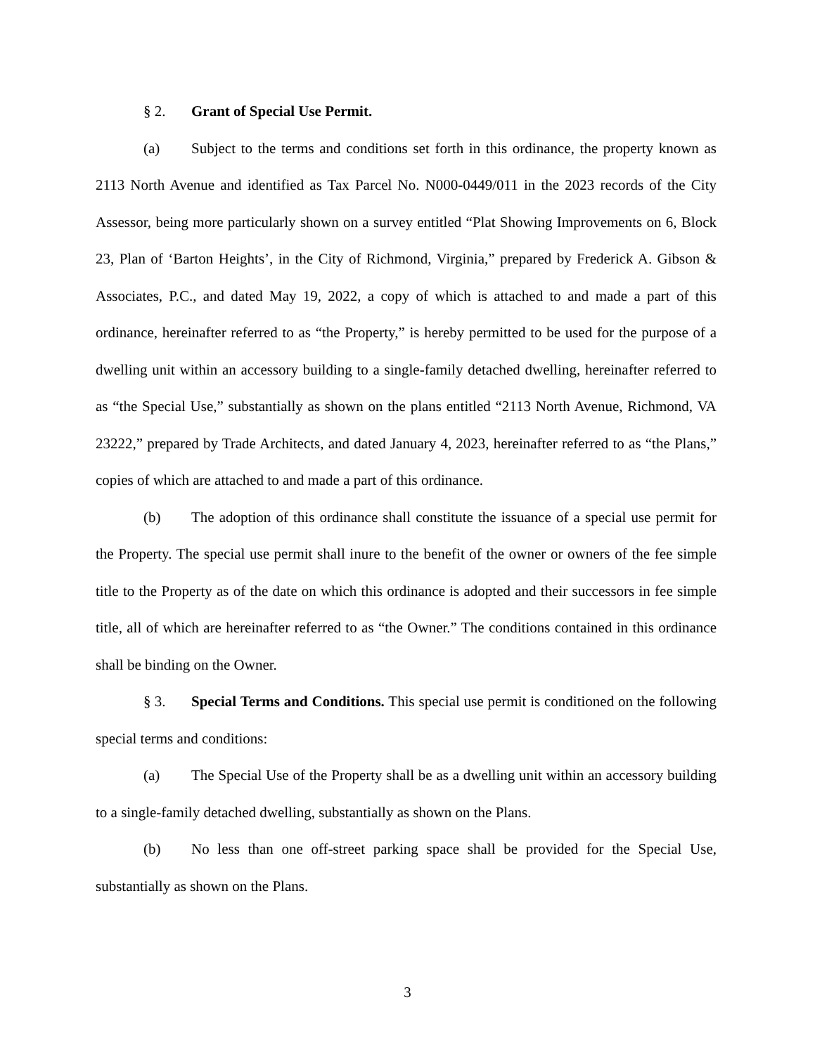§ 2. Grant of Special Use Permit.
(a) Subject to the terms and conditions set forth in this ordinance, the property known as 2113 North Avenue and identified as Tax Parcel No. N000-0449/011 in the 2023 records of the City Assessor, being more particularly shown on a survey entitled “Plat Showing Improvements on 6, Block 23, Plan of ‘Barton Heights’, in the City of Richmond, Virginia,” prepared by Frederick A. Gibson & Associates, P.C., and dated May 19, 2022, a copy of which is attached to and made a part of this ordinance, hereinafter referred to as “the Property,” is hereby permitted to be used for the purpose of a dwelling unit within an accessory building to a single-family detached dwelling, hereinafter referred to as “the Special Use,” substantially as shown on the plans entitled “2113 North Avenue, Richmond, VA 23222,” prepared by Trade Architects, and dated January 4, 2023, hereinafter referred to as “the Plans,” copies of which are attached to and made a part of this ordinance.
(b) The adoption of this ordinance shall constitute the issuance of a special use permit for the Property. The special use permit shall inure to the benefit of the owner or owners of the fee simple title to the Property as of the date on which this ordinance is adopted and their successors in fee simple title, all of which are hereinafter referred to as “the Owner.” The conditions contained in this ordinance shall be binding on the Owner.
§ 3. Special Terms and Conditions. This special use permit is conditioned on the following special terms and conditions:
(a) The Special Use of the Property shall be as a dwelling unit within an accessory building to a single-family detached dwelling, substantially as shown on the Plans.
(b) No less than one off-street parking space shall be provided for the Special Use, substantially as shown on the Plans.
3